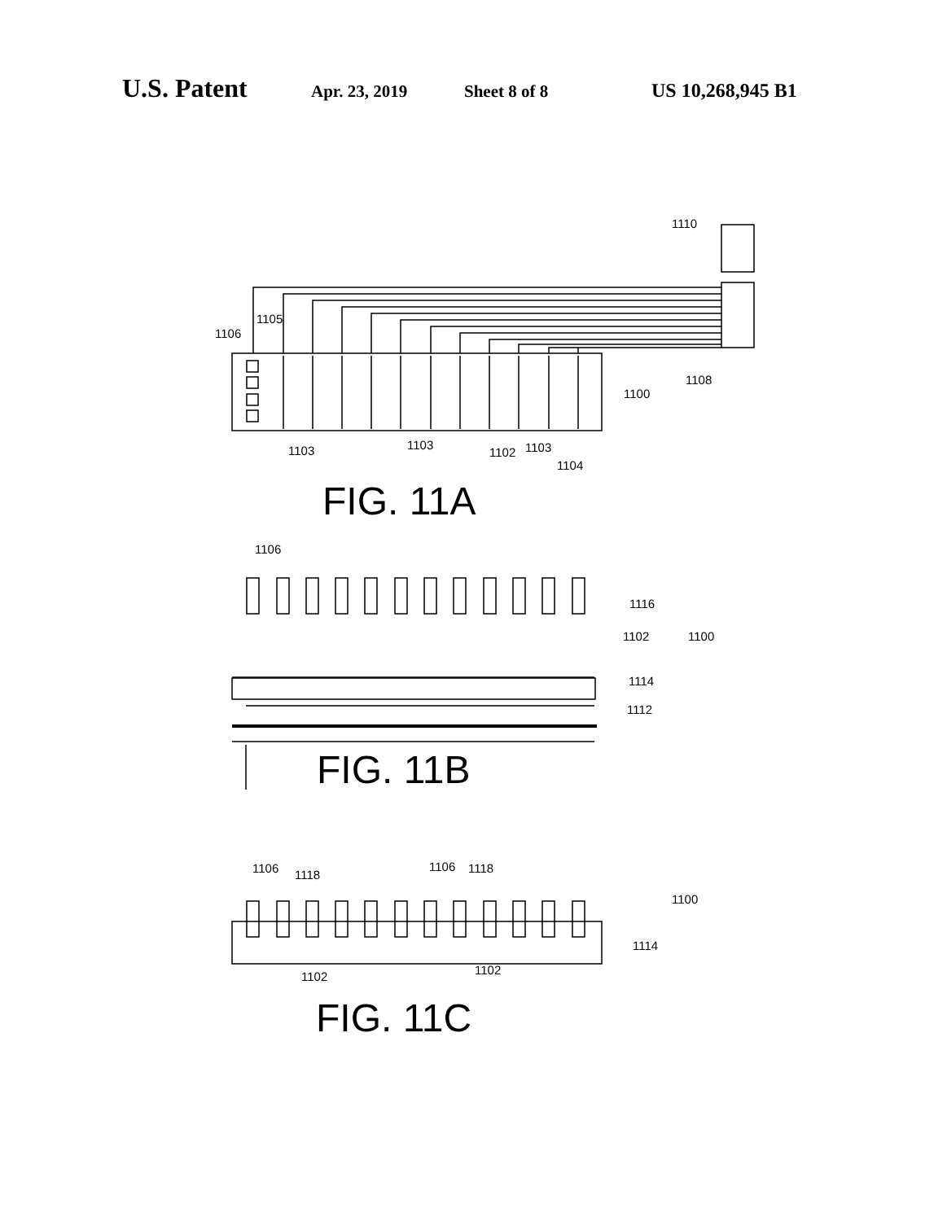U.S. Patent Apr. 23, 2019 Sheet 8 of 8 US 10,268,945 B1
1110
1105
1106
1108
1100
1103
1103
1102
1103
1104
FIG. 11A
1106
1116
1102
1100
1114
1112
FIG. 11B
1106
1118
1106
1118
1100
1114
1102
1102
FIG. 11C